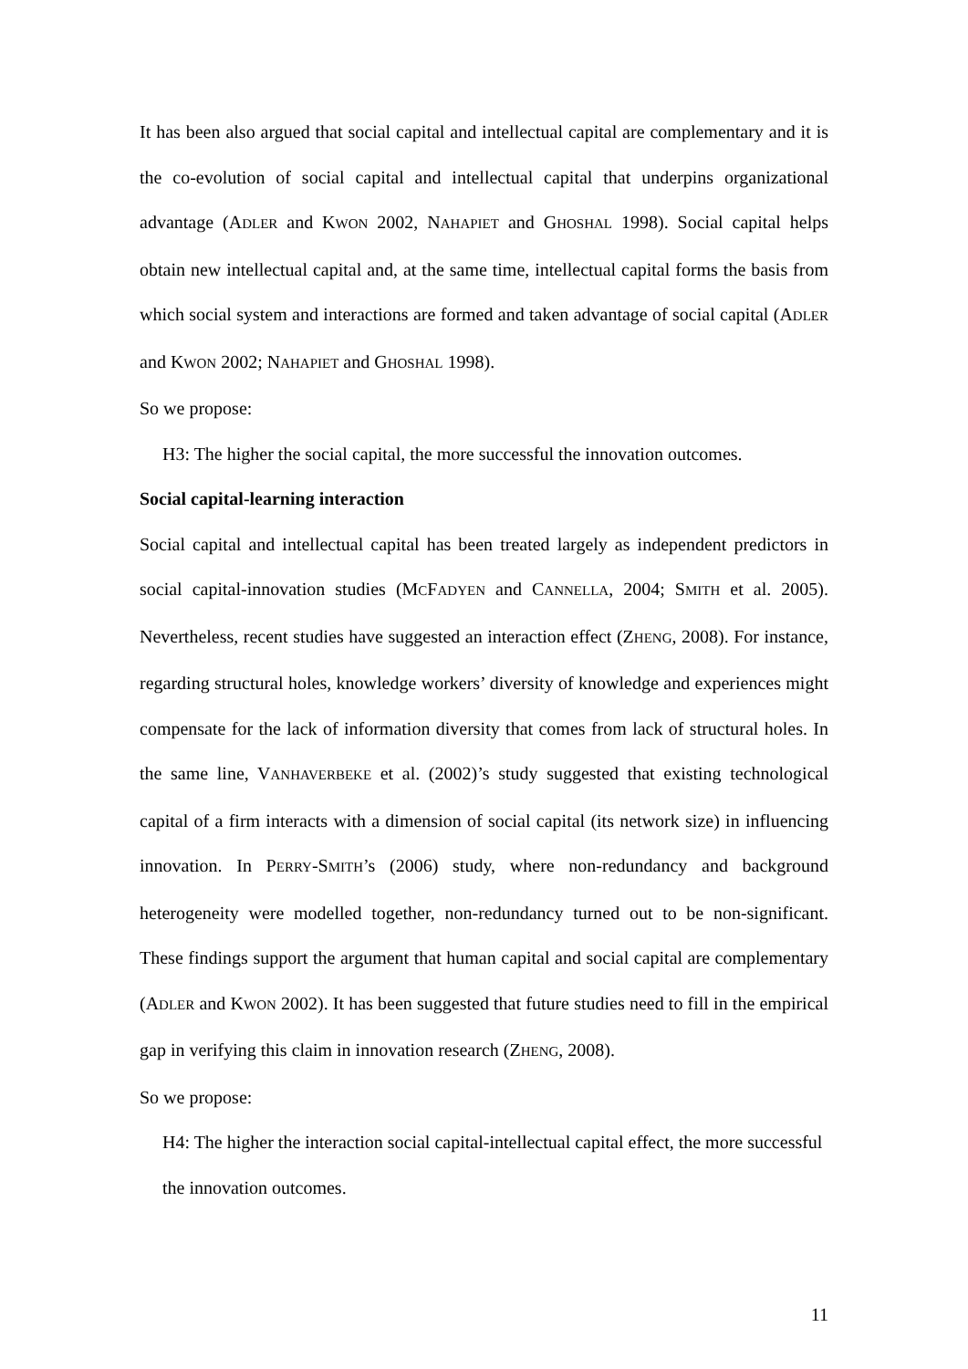It has been also argued that social capital and intellectual capital are complementary and it is the co-evolution of social capital and intellectual capital that underpins organizational advantage (ADLER and KWON 2002, NAHAPIET and GHOSHAL 1998). Social capital helps obtain new intellectual capital and, at the same time, intellectual capital forms the basis from which social system and interactions are formed and taken advantage of social capital (ADLER and KWON 2002; NAHAPIET and GHOSHAL 1998).
So we propose:
H3: The higher the social capital, the more successful the innovation outcomes.
Social capital-learning interaction
Social capital and intellectual capital has been treated largely as independent predictors in social capital-innovation studies (MCFADYEN and CANNELLA, 2004; SMITH et al. 2005). Nevertheless, recent studies have suggested an interaction effect (ZHENG, 2008). For instance, regarding structural holes, knowledge workers’ diversity of knowledge and experiences might compensate for the lack of information diversity that comes from lack of structural holes. In the same line, VANHAVERBEKE et al. (2002)’s study suggested that existing technological capital of a firm interacts with a dimension of social capital (its network size) in influencing innovation. In PERRY-SMITH’s (2006) study, where non-redundancy and background heterogeneity were modelled together, non-redundancy turned out to be non-significant. These findings support the argument that human capital and social capital are complementary (ADLER and KWON 2002). It has been suggested that future studies need to fill in the empirical gap in verifying this claim in innovation research (ZHENG, 2008).
So we propose:
H4: The higher the interaction social capital-intellectual capital effect, the more successful the innovation outcomes.
11